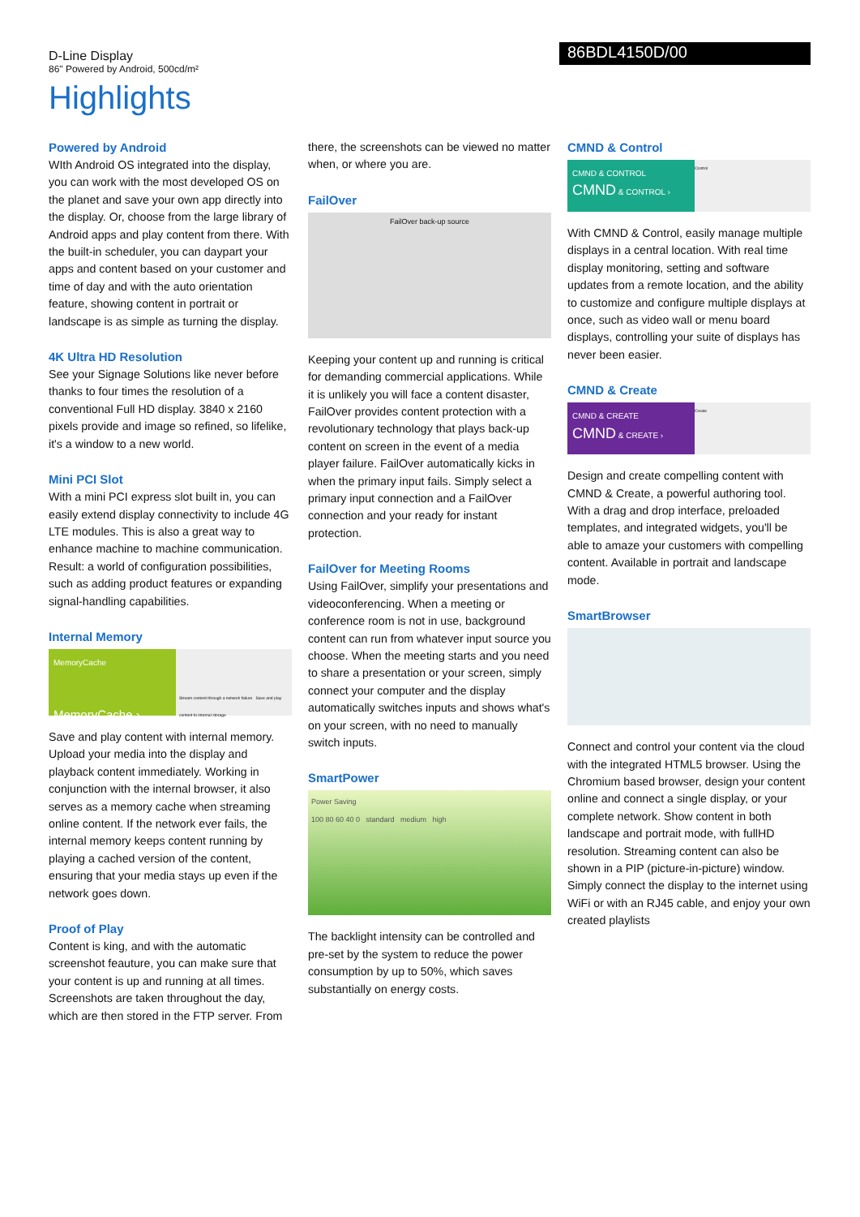D-Line Display
86" Powered by Android, 500cd/m²
86BDL4150D/00
Highlights
Powered by Android
WIth Android OS integrated into the display, you can work with the most developed OS on the planet and save your own app directly into the display. Or, choose from the large library of Android apps and play content from there. With the built-in scheduler, you can daypart your apps and content based on your customer and time of day and with the auto orientation feature, showing content in portrait or landscape is as simple as turning the display.
4K Ultra HD Resolution
See your Signage Solutions like never before thanks to four times the resolution of a conventional Full HD display. 3840 x 2160 pixels provide and image so refined, so lifelike, it's a window to a new world.
Mini PCI Slot
With a mini PCI express slot built in, you can easily extend display connectivity to include 4G LTE modules. This is also a great way to enhance machine to machine communication. Result: a world of configuration possibilities, such as adding product features or expanding signal-handling capabilities.
Internal Memory
MemoryCache
MemoryCache ›
Stream content through a network failure Save and play content to internal storage
Save and play content with internal memory. Upload your media into the display and playback content immediately. Working in conjunction with the internal browser, it also serves as a memory cache when streaming online content. If the network ever fails, the internal memory keeps content running by playing a cached version of the content, ensuring that your media stays up even if the network goes down.
Proof of Play
Content is king, and with the automatic screenshot feauture, you can make sure that your content is up and running at all times. Screenshots are taken throughout the day, which are then stored in the FTP server. From
there, the screenshots can be viewed no matter when, or where you are.
FailOver
FailOver back-up source
Keeping your content up and running is critical for demanding commercial applications. While it is unlikely you will face a content disaster, FailOver provides content protection with a revolutionary technology that plays back-up content on screen in the event of a media player failure. FailOver automatically kicks in when the primary input fails. Simply select a primary input connection and a FailOver connection and your ready for instant protection.
FailOver for Meeting Rooms
Using FailOver, simplify your presentations and videoconferencing. When a meeting or conference room is not in use, background content can run from whatever input source you choose. When the meeting starts and you need to share a presentation or your screen, simply connect your computer and the display automatically switches inputs and shows what's on your screen, with no need to manually switch inputs.
SmartPower
Power Saving
100 80 60 40 0 standard medium high
The backlight intensity can be controlled and pre-set by the system to reduce the power consumption by up to 50%, which saves substantially on energy costs.
CMND & Control
CMND & CONTROL
CMND & CONTROL ›
Control
With CMND & Control, easily manage multiple displays in a central location. With real time display monitoring, setting and software updates from a remote location, and the ability to customize and configure multiple displays at once, such as video wall or menu board displays, controlling your suite of displays has never been easier.
CMND & Create
CMND & CREATE
CMND & CREATE ›
Create
Design and create compelling content with CMND & Create, a powerful authoring tool. With a drag and drop interface, preloaded templates, and integrated widgets, you'll be able to amaze your customers with compelling content. Available in portrait and landscape mode.
SmartBrowser
Connect and control your content via the cloud with the integrated HTML5 browser. Using the Chromium based browser, design your content online and connect a single display, or your complete network. Show content in both landscape and portrait mode, with fullHD resolution. Streaming content can also be shown in a PIP (picture-in-picture) window. Simply connect the display to the internet using WiFi or with an RJ45 cable, and enjoy your own created playlists